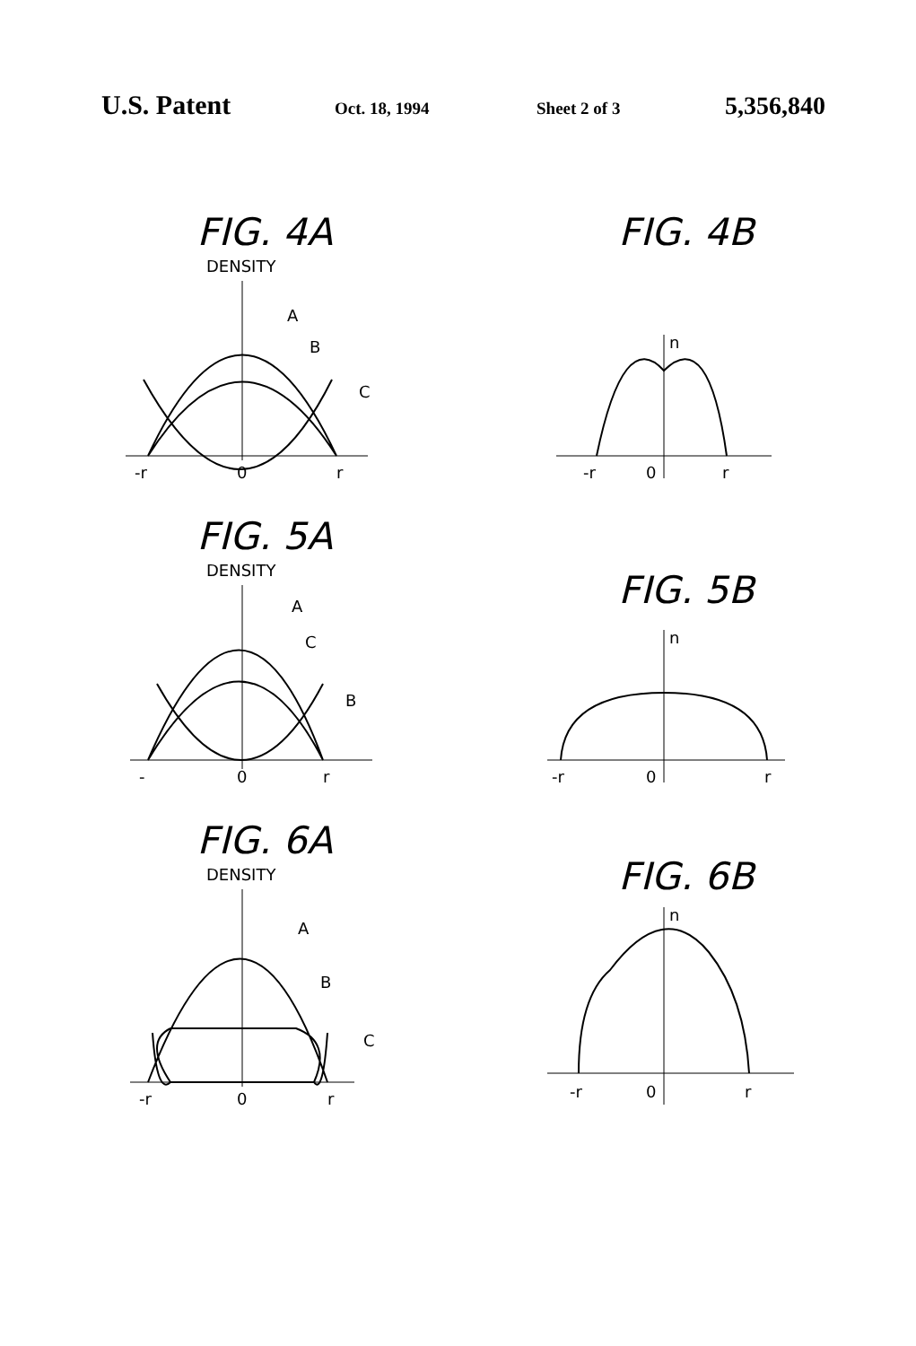U.S. Patent Oct. 18, 1994 Sheet 2 of 3 5,356,840
FIG. 4A
DENSITY
A
B
C
-r
0
r
FIG. 4B
n
-r
0
r
FIG. 5A
DENSITY
A
C
B
-
0
r
FIG. 5B
n
-r
0
r
FIG. 6A
DENSITY
A
B
C
-r
0
r
FIG. 6B
n
-r
0
r